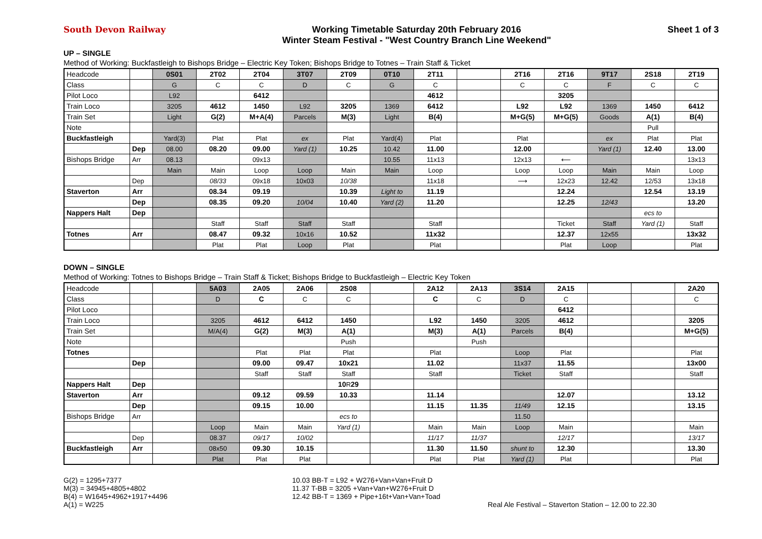South Devon Railway Working Timetable Saturday 20th February 2016
Winter Steam Festival - "West Country Branch Line Weekend" Sheet 1 of 3
UP – SINGLE
Method of Working: Buckfastleigh to Bishops Bridge – Electric Key Token; Bishops Bridge to Totnes – Train Staff & Ticket
| Headcode | | 0S01 | 2T02 | 2T04 | 3T07 | 2T09 | 0T10 | 2T11 | | 2T16 | 2T16 | 9T17 | 2S18 | 2T19 |
| Class | | G | C | C | D | C | G | C | | C | C | F | C | C |
| Pilot Loco | | L92 | | 6412 | | | | 4612 | | | 3205 | | | |
| Train Loco | | 3205 | 4612 | 1450 | L92 | 3205 | 1369 | 6412 | | L92 | L92 | 1369 | 1450 | 6412 |
| Train Set | | Light | G(2) | M+A(4) | Parcels | M(3) | Light | B(4) | | M+G(5) | M+G(5) | Goods | A(1) | B(4) |
| Note | | | | | | | | | | | | | Pull | |
| Buckfastleigh | | Yard(3) | Plat | Plat | ex | Plat | Yard(4) | Plat | | Plat | | ex | Plat | Plat |
| | Dep | 08.00 | 08.20 | 09.00 | Yard (1) | 10.25 | 10.42 | 11.00 | | 12.00 | | Yard (1) | 12.40 | 13.00 |
| Bishops Bridge | Arr | 08.13 | | 09x13 | | | 10.55 | 11x13 | | 12x13 | ⟵ | | | 13x13 |
| | | Main | Main | Loop | Loop | Main | Main | Loop | | Loop | Loop | Main | Main | Loop |
| | Dep | | 08/33 | 09x18 | 10x03 | 10/38 | | 11x18 | | ⟶ | 12x23 | 12.42 | 12/53 | 13x18 |
| Staverton | Arr | | 08.34 | 09.19 | | 10.39 | Light to | 11.19 | | | 12.24 | | 12.54 | 13.19 |
| | Dep | | 08.35 | 09.20 | 10/04 | 10.40 | Yard (2) | 11.20 | | | 12.25 | 12/43 | | 13.20 |
| Nappers Halt | Dep | | | | | | | | | | | | ecs to | |
| | | | Staff | Staff | Staff | Staff | | Staff | | | Ticket | Staff | Yard (1) | Staff |
| Totnes | Arr | | 08.47 | 09.32 | 10x16 | 10.52 | | 11x32 | | | 12.37 | 12x55 | | 13x32 |
| | | | Plat | Plat | Loop | Plat | | Plat | | | Plat | Loop | | Plat |
DOWN – SINGLE
Method of Working: Totnes to Bishops Bridge – Train Staff & Ticket; Bishops Bridge to Buckfastleigh – Electric Key Token
| Headcode | | | 5A03 | 2A05 | 2A06 | 2S08 | | 2A12 | 2A13 | 3S14 | 2A15 | | | 2A20 |
| Class | | | D | C | C | C | | C | C | D | C | | | C |
| Pilot Loco | | | | | | | | | | | 6412 | | | |
| Train Loco | | | 3205 | 4612 | 6412 | 1450 | | L92 | 1450 | 3205 | 4612 | | | 3205 |
| Train Set | | | M/A(4) | G(2) | M(3) | A(1) | | M(3) | A(1) | Parcels | B(4) | | | M+G(5) |
| Note | | | | | | Push | | | Push | | | | | |
| Totnes | | | | Plat | Plat | Plat | | Plat | | Loop | Plat | | | Plat |
| | Dep | | | 09.00 | 09.47 | 10x21 | | 11.02 | | 11x37 | 11.55 | | | 13x00 |
| | | | | Staff | Staff | Staff | | Staff | | Ticket | Staff | | | Staff |
| Nappers Halt | Dep | | | | | 10 R 29 | | | | | | | | |
| Staverton | Arr | | | 09.12 | 09.59 | 10.33 | | 11.14 | | | 12.07 | | | 13.12 |
| | Dep | | | 09.15 | 10.00 | | | 11.15 | 11.35 | 11/49 | 12.15 | | | 13.15 |
| Bishops Bridge | Arr | | | | | ecs to | | | | 11.50 | | | | |
| | | | Loop | Main | Main | Yard (1) | | Main | Main | Loop | Main | | | Main |
| | Dep | | 08.37 | 09/17 | 10/02 | | | 11/17 | 11/37 | | 12/17 | | | 13/17 |
| Buckfastleigh | Arr | | 08x50 | 09.30 | 10.15 | | | 11.30 | 11.50 | shunt to | 12.30 | | | 13.30 |
| | | | Plat | Plat | Plat | | | Plat | Plat | Yard (1) | Plat | | | Plat |
G(2) = 1295+7377
M(3) = 34945+4805+4802
B(4) = W1645+4962+1917+4496
A(1) = W225
10.03 BB-T = L92 + W276+Van+Van+Fruit D
11.37 T-BB = 3205 +Van+Van+W276+Fruit D
12.42 BB-T = 1369 + Pipe+16t+Van+Van+Toad
Real Ale Festival – Staverton Station – 12.00 to 22.30